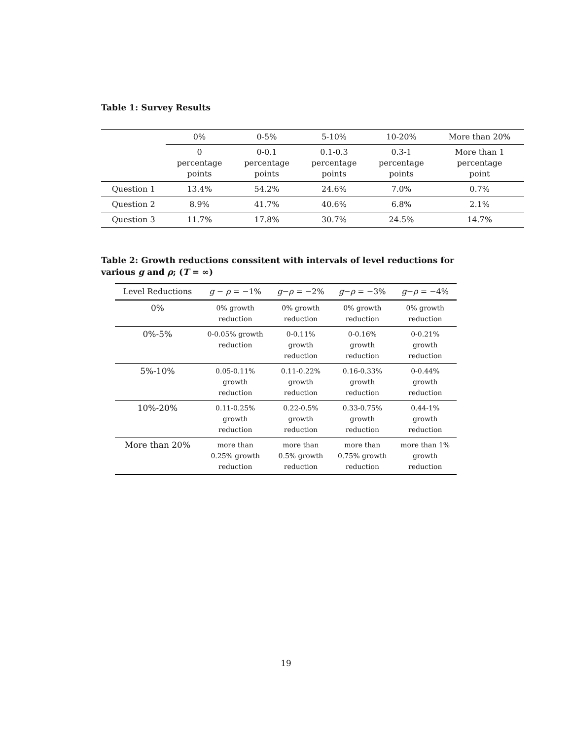Table 1: Survey Results
| | 0% | 0-5% | 5-10% | 10-20% | More than 20% |
| --- | --- | --- | --- | --- | --- |
| | 0 percentage points | 0-0.1 percentage points | 0.1-0.3 percentage points | 0.3-1 percentage points | More than 1 percentage point |
| Question 1 | 13.4% | 54.2% | 24.6% | 7.0% | 0.7% |
| Question 2 | 8.9% | 41.7% | 40.6% | 6.8% | 2.1% |
| Question 3 | 11.7% | 17.8% | 30.7% | 24.5% | 14.7% |
Table 2: Growth reductions conssitent with intervals of level reductions for various g and ρ; (T = ∞)
| Level Reductions | g − ρ = −1% | g − ρ = −2% | g − ρ = −3% | g − ρ = −4% |
| --- | --- | --- | --- | --- |
| 0% | 0% growth reduction | 0% growth reduction | 0% growth reduction | 0% growth reduction |
| 0%-5% | 0-0.05% growth reduction | 0-0.11% growth reduction | 0-0.16% growth reduction | 0-0.21% growth reduction |
| 5%-10% | 0.05-0.11% growth reduction | 0.11-0.22% growth reduction | 0.16-0.33% growth reduction | 0-0.44% growth reduction |
| 10%-20% | 0.11-0.25% growth reduction | 0.22-0.5% growth reduction | 0.33-0.75% growth reduction | 0.44-1% growth reduction |
| More than 20% | more than 0.25% growth reduction | more than 0.5% growth reduction | more than 0.75% growth reduction | more than 1% growth reduction |
19